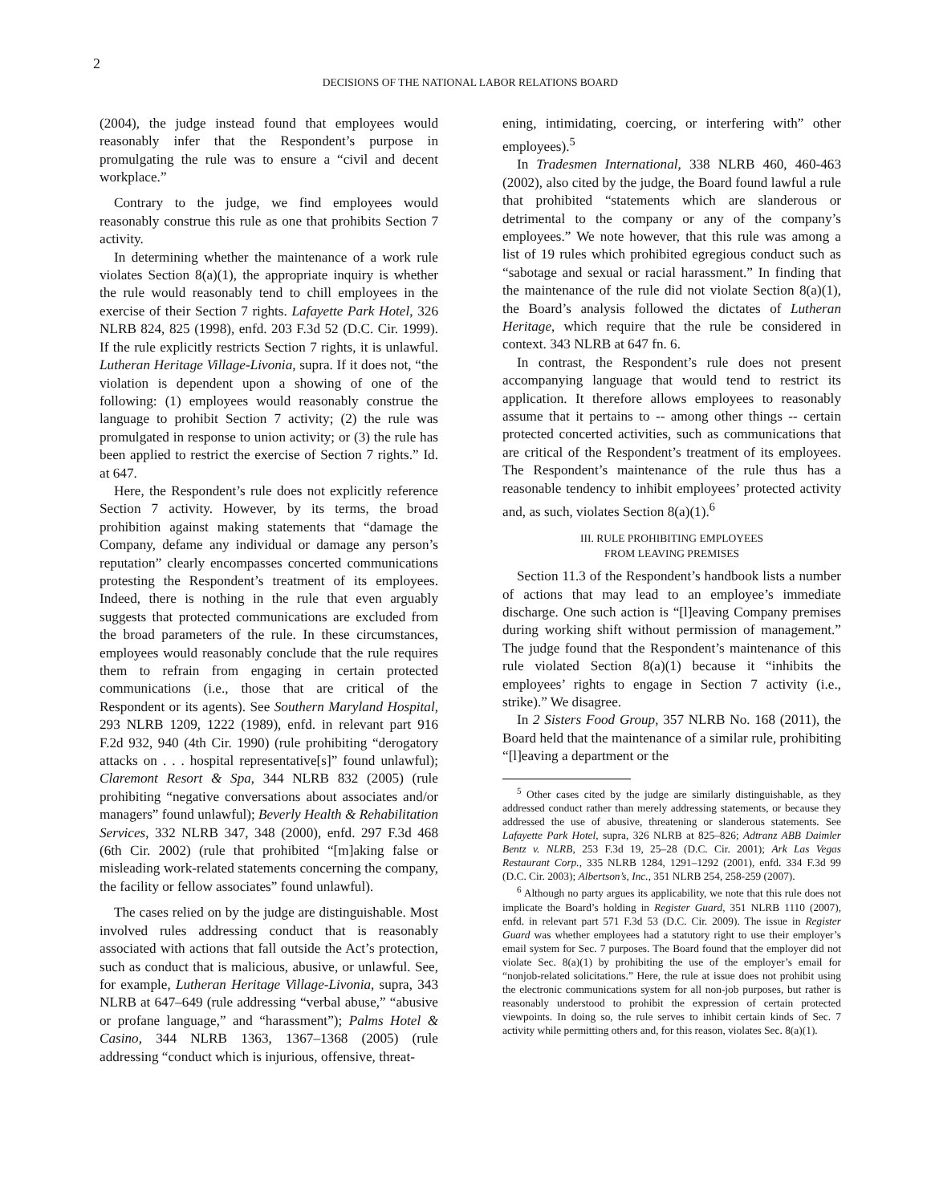2
DECISIONS OF THE NATIONAL LABOR RELATIONS BOARD
(2004), the judge instead found that employees would reasonably infer that the Respondent’s purpose in promulgating the rule was to ensure a “civil and decent workplace.”
Contrary to the judge, we find employees would reasonably construe this rule as one that prohibits Section 7 activity.
In determining whether the maintenance of a work rule violates Section 8(a)(1), the appropriate inquiry is whether the rule would reasonably tend to chill employees in the exercise of their Section 7 rights. Lafayette Park Hotel, 326 NLRB 824, 825 (1998), enfd. 203 F.3d 52 (D.C. Cir. 1999). If the rule explicitly restricts Section 7 rights, it is unlawful. Lutheran Heritage Village-Livonia, supra. If it does not, “the violation is dependent upon a showing of one of the following: (1) employees would reasonably construe the language to prohibit Section 7 activity; (2) the rule was promulgated in response to union activity; or (3) the rule has been applied to restrict the exercise of Section 7 rights.” Id. at 647.
Here, the Respondent’s rule does not explicitly reference Section 7 activity. However, by its terms, the broad prohibition against making statements that “damage the Company, defame any individual or damage any person’s reputation” clearly encompasses concerted communications protesting the Respondent’s treatment of its employees. Indeed, there is nothing in the rule that even arguably suggests that protected communications are excluded from the broad parameters of the rule. In these circumstances, employees would reasonably conclude that the rule requires them to refrain from engaging in certain protected communications (i.e., those that are critical of the Respondent or its agents). See Southern Maryland Hospital, 293 NLRB 1209, 1222 (1989), enfd. in relevant part 916 F.2d 932, 940 (4th Cir. 1990) (rule prohibiting “derogatory attacks on . . . hospital representative[s]” found unlawful); Claremont Resort & Spa, 344 NLRB 832 (2005) (rule prohibiting “negative conversations about associates and/or managers” found unlawful); Beverly Health & Rehabilitation Services, 332 NLRB 347, 348 (2000), enfd. 297 F.3d 468 (6th Cir. 2002) (rule that prohibited “[m]aking false or misleading work-related statements concerning the company, the facility or fellow associates” found unlawful).
The cases relied on by the judge are distinguishable. Most involved rules addressing conduct that is reasonably associated with actions that fall outside the Act’s protection, such as conduct that is malicious, abusive, or unlawful. See, for example, Lutheran Heritage Village-Livonia, supra, 343 NLRB at 647–649 (rule addressing “verbal abuse,” “abusive or profane language,” and “harassment”); Palms Hotel & Casino, 344 NLRB 1363, 1367–1368 (2005) (rule addressing “conduct which is injurious, offensive, threat-
ening, intimidating, coercing, or interfering with” other employees).<sup>5</sup>
In Tradesmen International, 338 NLRB 460, 460-463 (2002), also cited by the judge, the Board found lawful a rule that prohibited “statements which are slanderous or detrimental to the company or any of the company’s employees.” We note however, that this rule was among a list of 19 rules which prohibited egregious conduct such as “sabotage and sexual or racial harassment.” In finding that the maintenance of the rule did not violate Section 8(a)(1), the Board’s analysis followed the dictates of Lutheran Heritage, which require that the rule be considered in context. 343 NLRB at 647 fn. 6.
In contrast, the Respondent’s rule does not present accompanying language that would tend to restrict its application. It therefore allows employees to reasonably assume that it pertains to -- among other things -- certain protected concerted activities, such as communications that are critical of the Respondent’s treatment of its employees. The Respondent’s maintenance of the rule thus has a reasonable tendency to inhibit employees’ protected activity and, as such, violates Section 8(a)(1).<sup>6</sup>
III. RULE PROHIBITING EMPLOYEES
FROM LEAVING PREMISES
Section 11.3 of the Respondent’s handbook lists a number of actions that may lead to an employee’s immediate discharge. One such action is “[l]eaving Company premises during working shift without permission of management.” The judge found that the Respondent’s maintenance of this rule violated Section 8(a)(1) because it “inhibits the employees’ rights to engage in Section 7 activity (i.e., strike).” We disagree.
In 2 Sisters Food Group, 357 NLRB No. 168 (2011), the Board held that the maintenance of a similar rule, prohibiting “[l]eaving a department or the
<sup>5</sup> Other cases cited by the judge are similarly distinguishable, as they addressed conduct rather than merely addressing statements, or because they addressed the use of abusive, threatening or slanderous statements. See Lafayette Park Hotel, supra, 326 NLRB at 825–826; Adtranz ABB Daimler Bentz v. NLRB, 253 F.3d 19, 25–28 (D.C. Cir. 2001); Ark Las Vegas Restaurant Corp., 335 NLRB 1284, 1291–1292 (2001), enfd. 334 F.3d 99 (D.C. Cir. 2003); Albertson’s, Inc., 351 NLRB 254, 258-259 (2007).
<sup>6</sup> Although no party argues its applicability, we note that this rule does not implicate the Board’s holding in Register Guard, 351 NLRB 1110 (2007), enfd. in relevant part 571 F.3d 53 (D.C. Cir. 2009). The issue in Register Guard was whether employees had a statutory right to use their employer’s email system for Sec. 7 purposes. The Board found that the employer did not violate Sec. 8(a)(1) by prohibiting the use of the employer’s email for “nonjob-related solicitations.” Here, the rule at issue does not prohibit using the electronic communications system for all non-job purposes, but rather is reasonably understood to prohibit the expression of certain protected viewpoints. In doing so, the rule serves to inhibit certain kinds of Sec. 7 activity while permitting others and, for this reason, violates Sec. 8(a)(1).